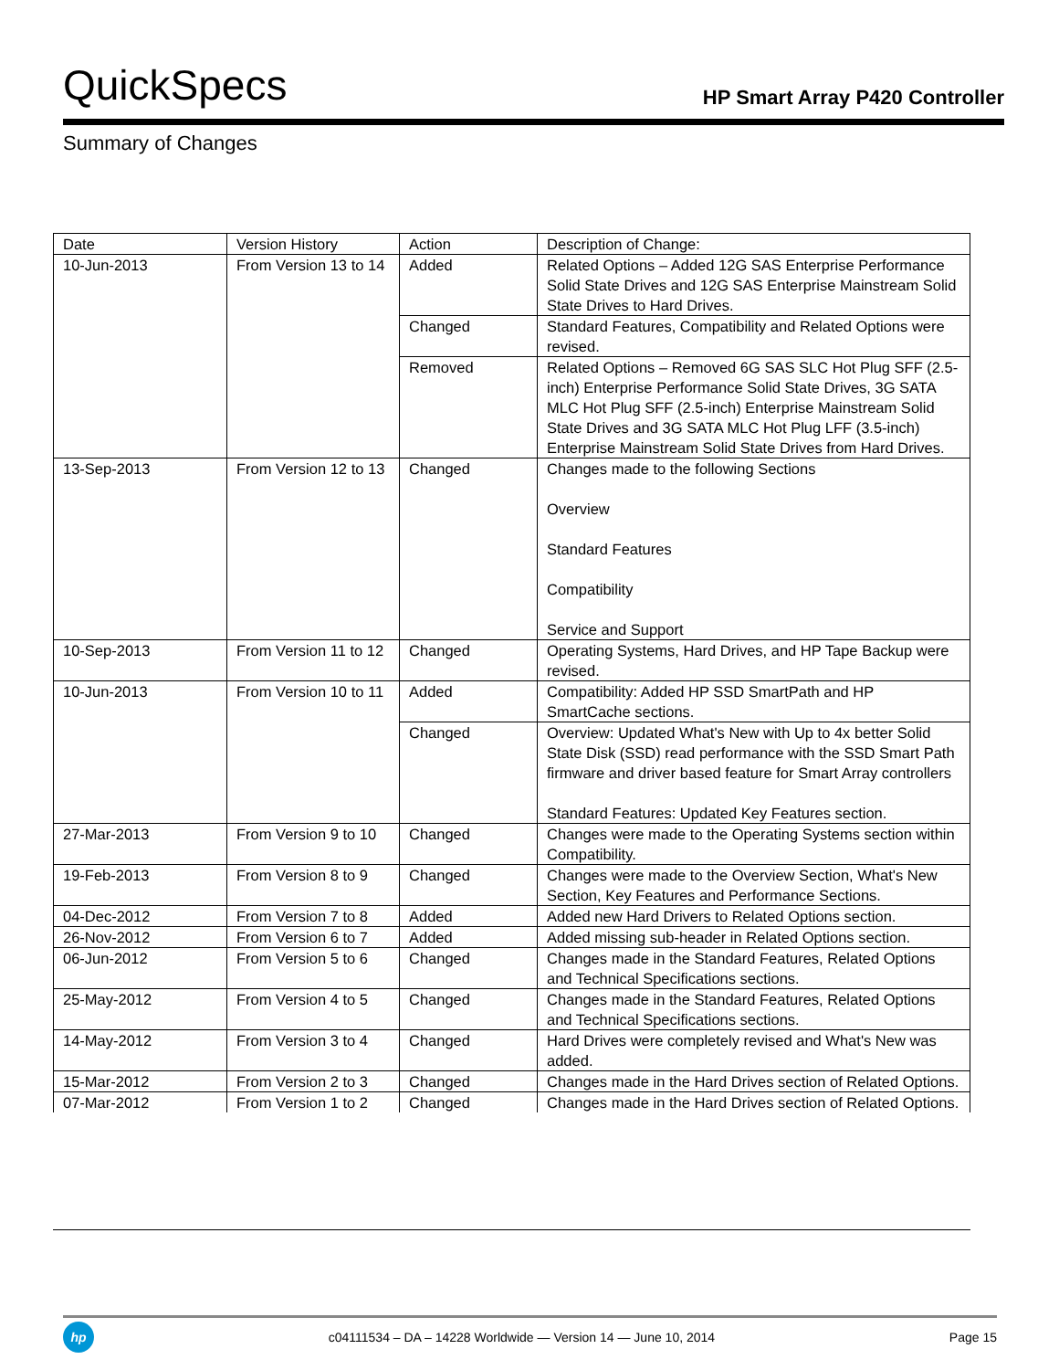QuickSpecs
HP Smart Array P420 Controller
Summary of Changes
| Date | Version History | Action | Description of Change: |
| 10-Jun-2013 | From Version 13 to 14 | Added | Related Options – Added 12G SAS Enterprise Performance Solid State Drives and 12G SAS Enterprise Mainstream Solid State Drives to Hard Drives. |
| | | Changed | Standard Features, Compatibility and Related Options were revised. |
| | | Removed | Related Options – Removed 6G SAS SLC Hot Plug SFF (2.5-inch) Enterprise Performance Solid State Drives, 3G SATA MLC Hot Plug SFF (2.5-inch) Enterprise Mainstream Solid State Drives and 3G SATA MLC Hot Plug LFF (3.5-inch) Enterprise Mainstream Solid State Drives from Hard Drives. |
| 13-Sep-2013 | From Version 12 to 13 | Changed | Changes made to the following Sections Overview Standard Features Compatibility Service and Support |
| 10-Sep-2013 | From Version 11 to 12 | Changed | Operating Systems, Hard Drives, and HP Tape Backup were revised. |
| 10-Jun-2013 | From Version 10 to 11 | Added | Compatibility: Added HP SSD SmartPath and HP SmartCache sections. |
| | | Changed | Overview: Updated What's New with Up to 4x better Solid State Disk (SSD) read performance with the SSD Smart Path firmware and driver based feature for Smart Array controllers Standard Features: Updated Key Features section. |
| 27-Mar-2013 | From Version 9 to 10 | Changed | Changes were made to the Operating Systems section within Compatibility. |
| 19-Feb-2013 | From Version 8 to 9 | Changed | Changes were made to the Overview Section, What's New Section, Key Features and Performance Sections. |
| 04-Dec-2012 | From Version 7 to 8 | Added | Added new Hard Drivers to Related Options section. |
| 26-Nov-2012 | From Version 6 to 7 | Added | Added missing sub-header in Related Options section. |
| 06-Jun-2012 | From Version 5 to 6 | Changed | Changes made in the Standard Features, Related Options and Technical Specifications sections. |
| 25-May-2012 | From Version 4 to 5 | Changed | Changes made in the Standard Features, Related Options and Technical Specifications sections. |
| 14-May-2012 | From Version 3 to 4 | Changed | Hard Drives were completely revised and What's New was added. |
| 15-Mar-2012 | From Version 2 to 3 | Changed | Changes made in the Hard Drives section of Related Options. |
| 07-Mar-2012 | From Version 1 to 2 | Changed | Changes made in the Hard Drives section of Related Options. |
hp
c04111534 – DA – 14228 Worldwide — Version 14 — June 10, 2014
Page 15